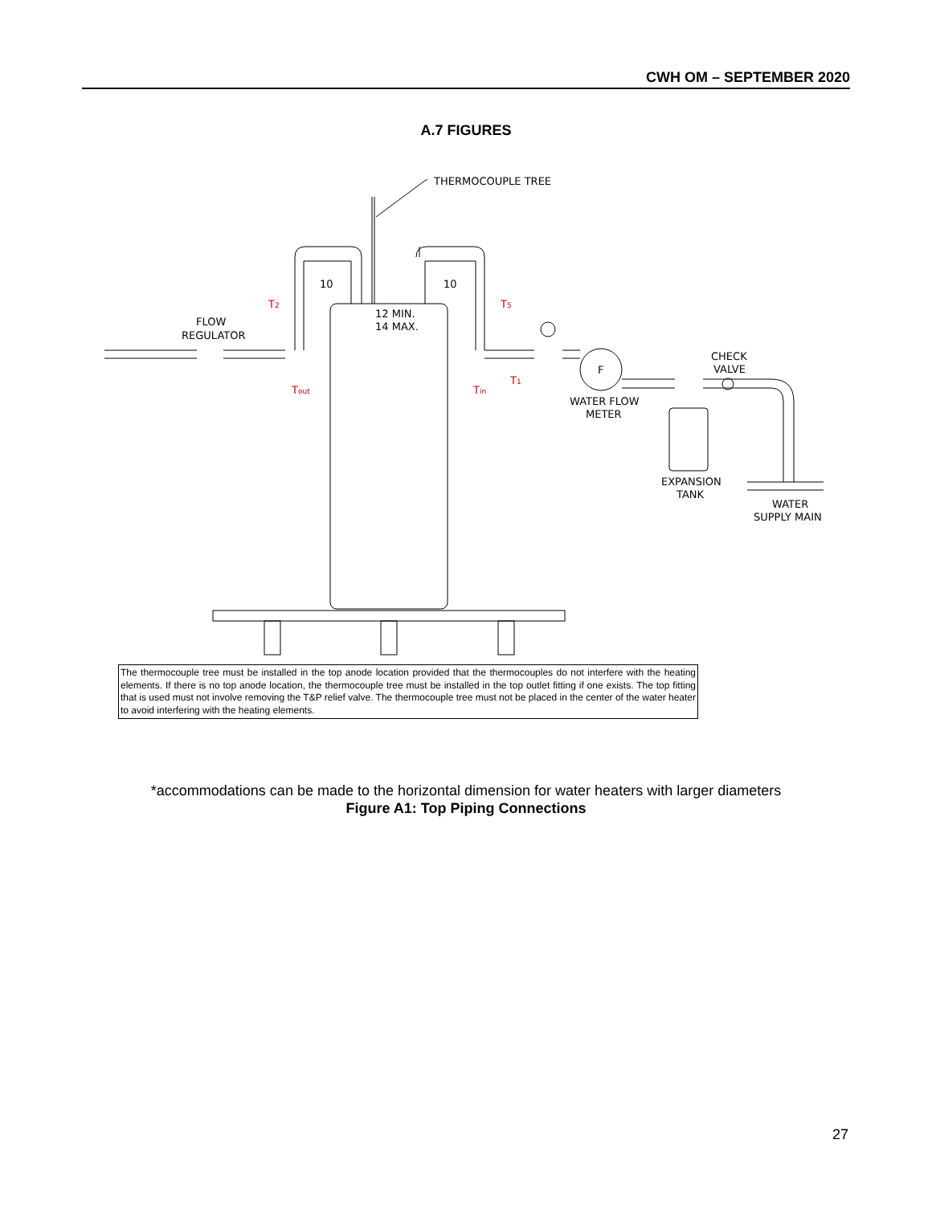CWH OM – SEPTEMBER 2020
A.7 FIGURES
THERMOCOUPLE TREE
10
10
12 MIN.
14 MAX.
FLOW
REGULATOR
F
CHECK
VALVE
WATER FLOW
METER
EXPANSION
TANK
WATER
SUPPLY MAIN
T2
T5
Tout
Tin
T1
The thermocouple tree must be installed in the top anode location provided that the thermocouples do not interfere with the heating elements. If there is no top anode location, the thermocouple tree must be installed in the top outlet fitting if one exists. The top fitting that is used must not involve removing the T&P relief valve. The thermocouple tree must not be placed in the center of the water heater to avoid interfering with the heating elements.
*accommodations can be made to the horizontal dimension for water heaters with larger diameters
Figure A1: Top Piping Connections
27